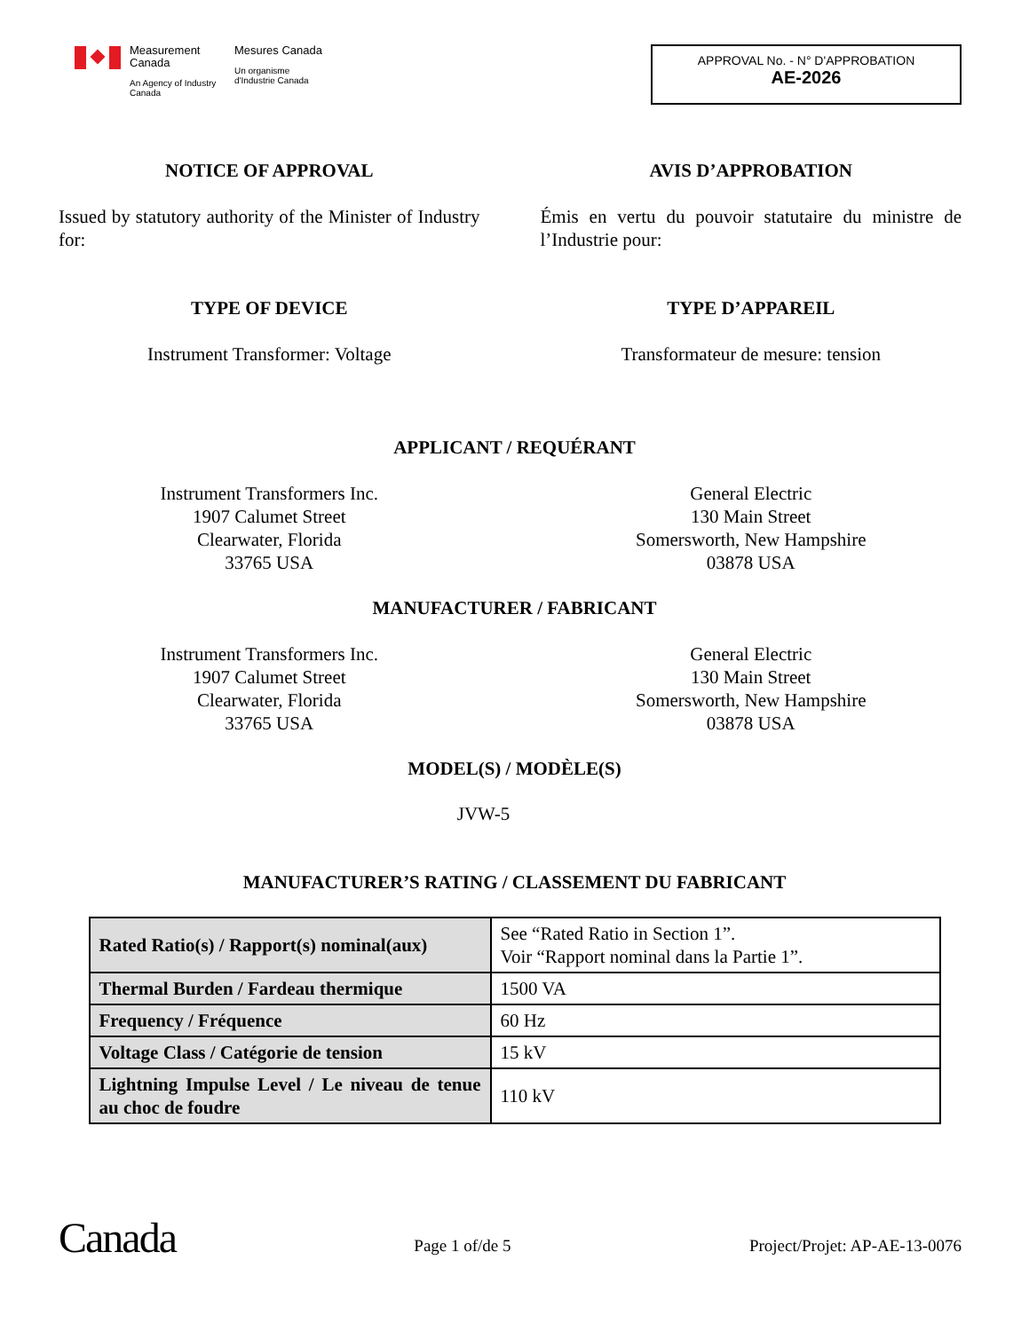Measurement Canada
An Agency of Industry Canada
Mesures Canada
Un organisme d'Industrie Canada
APPROVAL No. - N° D'APPROBATION
AE-2026
NOTICE OF APPROVAL
Issued by statutory authority of the Minister of Industry for:
AVIS D’APPROBATION
Émis en vertu du pouvoir statutaire du ministre de l’Industrie pour:
TYPE OF DEVICE
Instrument Transformer: Voltage
TYPE D’APPAREIL
Transformateur de mesure: tension
APPLICANT / REQUÉRANT
Instrument Transformers Inc.
1907 Calumet Street
Clearwater, Florida
33765 USA
General Electric
130 Main Street
Somersworth, New Hampshire
03878 USA
MANUFACTURER / FABRICANT
Instrument Transformers Inc.
1907 Calumet Street
Clearwater, Florida
33765 USA
General Electric
130 Main Street
Somersworth, New Hampshire
03878 USA
MODEL(S) / MODÈLE(S)
JVW-5
MANUFACTURER’S RATING / CLASSEMENT DU FABRICANT
| Rated Ratio(s) / Rapport(s) nominal(aux) | See “Rated Ratio in Section 1”. Voir “Rapport nominal dans la Partie 1”. |
| Thermal Burden / Fardeau thermique | 1500 VA |
| Frequency / Fréquence | 60 Hz |
| Voltage Class / Catégorie de tension | 15 kV |
| Lightning Impulse Level / Le niveau de tenue au choc de foudre | 110 kV |
Canada
Page 1 of/de 5
Project/Projet: AP-AE-13-0076